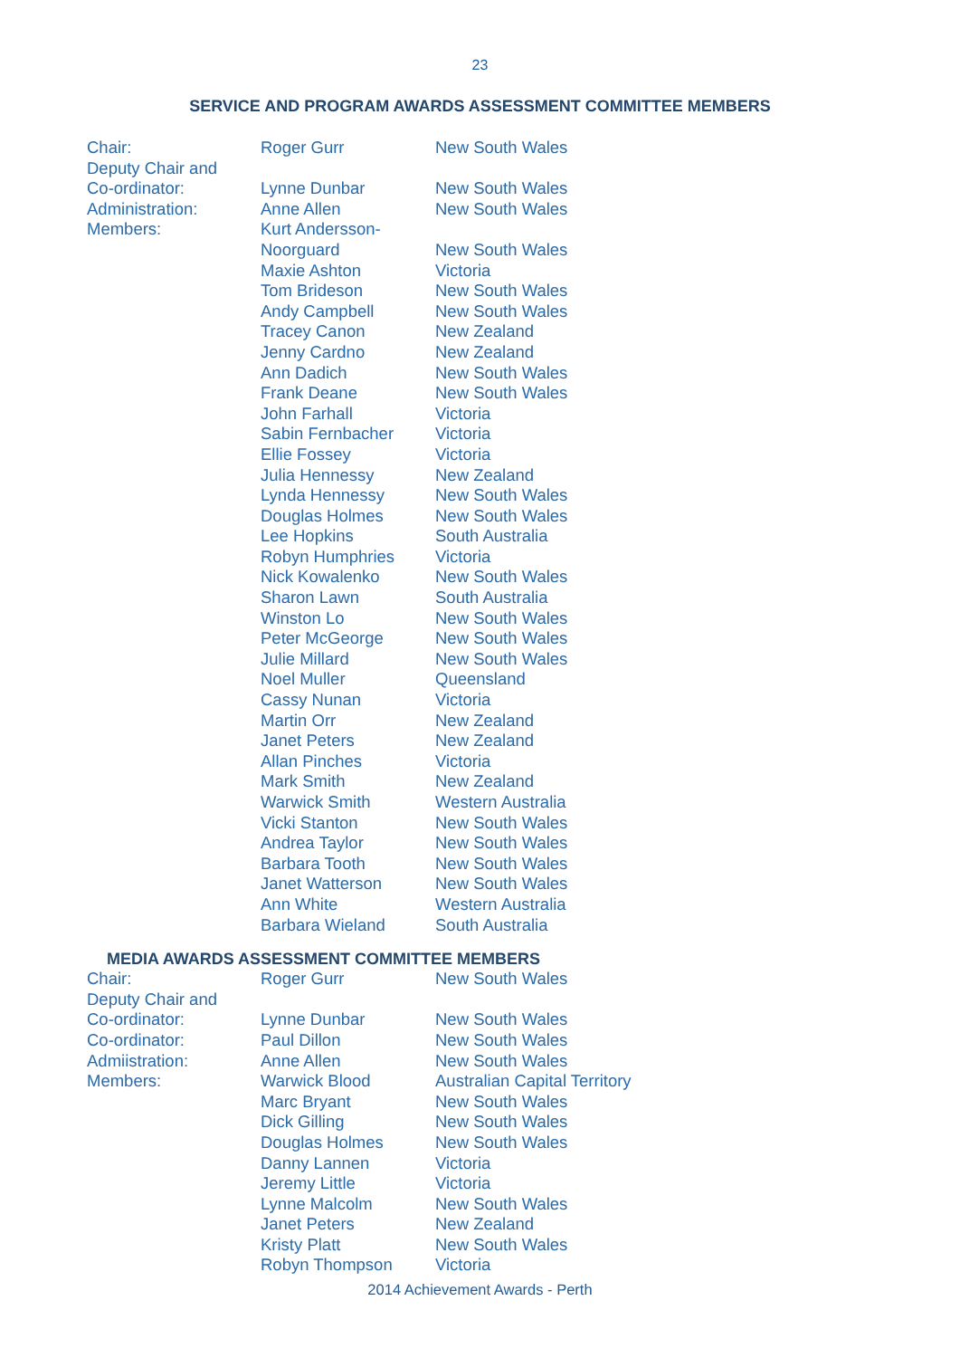23
SERVICE AND PROGRAM AWARDS ASSESSMENT COMMITTEE MEMBERS
| Chair: | Roger Gurr | New South Wales |
| Deputy Chair and Co-ordinator: | Lynne Dunbar | New South Wales |
| Administration: | Anne Allen | New South Wales |
| Members: | Kurt Andersson- Noorguard | New South Wales |
| | Maxie Ashton | Victoria |
| | Tom Brideson | New South Wales |
| | Andy Campbell | New South Wales |
| | Tracey Canon | New Zealand |
| | Jenny Cardno | New Zealand |
| | Ann Dadich | New South Wales |
| | Frank Deane | New South Wales |
| | John Farhall | Victoria |
| | Sabin Fernbacher | Victoria |
| | Ellie Fossey | Victoria |
| | Julia Hennessy | New Zealand |
| | Lynda Hennessy | New South Wales |
| | Douglas Holmes | New South Wales |
| | Lee Hopkins | South Australia |
| | Robyn Humphries | Victoria |
| | Nick Kowalenko | New South Wales |
| | Sharon Lawn | South Australia |
| | Winston Lo | New South Wales |
| | Peter McGeorge | New South Wales |
| | Julie Millard | New South Wales |
| | Noel Muller | Queensland |
| | Cassy Nunan | Victoria |
| | Martin Orr | New Zealand |
| | Janet Peters | New Zealand |
| | Allan Pinches | Victoria |
| | Mark Smith | New Zealand |
| | Warwick Smith | Western Australia |
| | Vicki Stanton | New South Wales |
| | Andrea Taylor | New South Wales |
| | Barbara Tooth | New South Wales |
| | Janet Watterson | New South Wales |
| | Ann White | Western Australia |
| | Barbara Wieland | South Australia |
MEDIA AWARDS ASSESSMENT COMMITTEE MEMBERS
| Chair: | Roger Gurr | New South Wales |
| Deputy Chair and Co-ordinator: | Lynne Dunbar | New South Wales |
| Co-ordinator: | Paul Dillon | New South Wales |
| Admiistration: | Anne Allen | New South Wales |
| Members: | Warwick Blood | Australian Capital Territory |
| | Marc Bryant | New South Wales |
| | Dick Gilling | New South Wales |
| | Douglas Holmes | New South Wales |
| | Danny Lannen | Victoria |
| | Jeremy Little | Victoria |
| | Lynne Malcolm | New South Wales |
| | Janet Peters | New Zealand |
| | Kristy Platt | New South Wales |
| | Robyn Thompson | Victoria |
2014 Achievement Awards - Perth